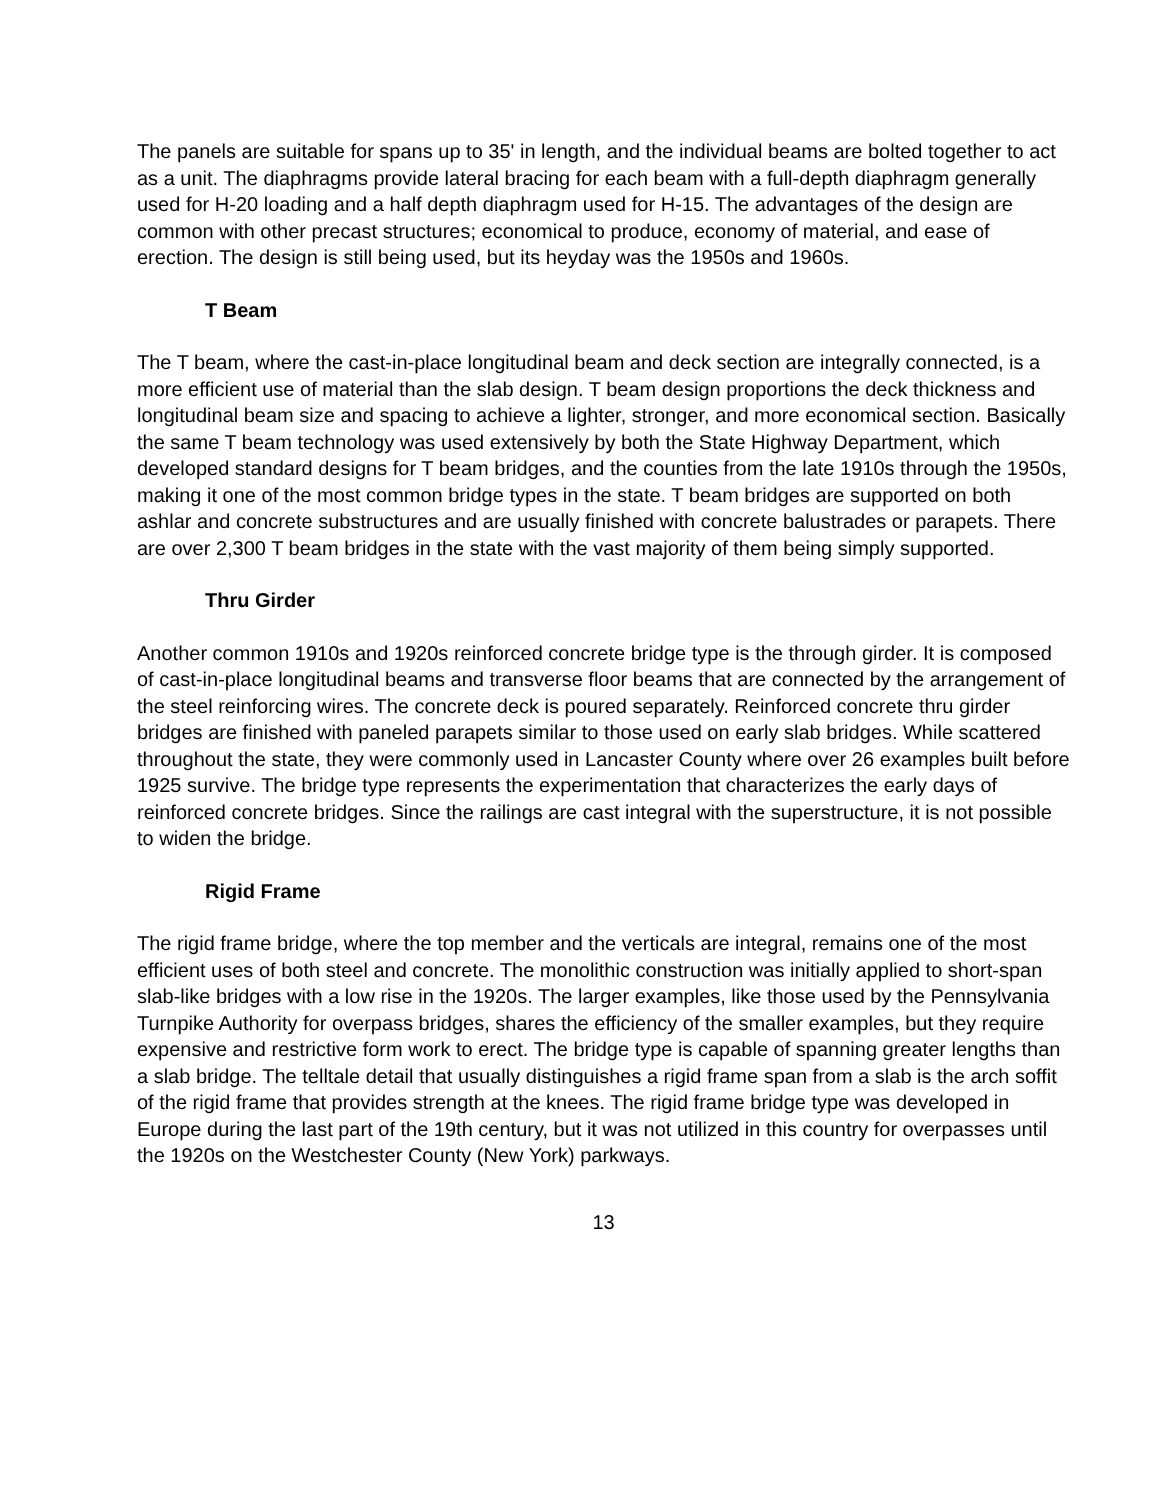The panels are suitable for spans up to 35' in length, and the individual beams are bolted together to act as a unit. The diaphragms provide lateral bracing for each beam with a full-depth diaphragm generally used for H-20 loading and a half depth diaphragm used for H-15. The advantages of the design are common with other precast structures; economical to produce, economy of material, and ease of erection. The design is still being used, but its heyday was the 1950s and 1960s.
T Beam
The T beam, where the cast-in-place longitudinal beam and deck section are integrally connected, is a more efficient use of material than the slab design. T beam design proportions the deck thickness and longitudinal beam size and spacing to achieve a lighter, stronger, and more economical section. Basically the same T beam technology was used extensively by both the State Highway Department, which developed standard designs for T beam bridges, and the counties from the late 1910s through the 1950s, making it one of the most common bridge types in the state. T beam bridges are supported on both ashlar and concrete substructures and are usually finished with concrete balustrades or parapets. There are over 2,300 T beam bridges in the state with the vast majority of them being simply supported.
Thru Girder
Another common 1910s and 1920s reinforced concrete bridge type is the through girder. It is composed of cast-in-place longitudinal beams and transverse floor beams that are connected by the arrangement of the steel reinforcing wires. The concrete deck is poured separately. Reinforced concrete thru girder bridges are finished with paneled parapets similar to those used on early slab bridges. While scattered throughout the state, they were commonly used in Lancaster County where over 26 examples built before 1925 survive. The bridge type represents the experimentation that characterizes the early days of reinforced concrete bridges. Since the railings are cast integral with the superstructure, it is not possible to widen the bridge.
Rigid Frame
The rigid frame bridge, where the top member and the verticals are integral, remains one of the most efficient uses of both steel and concrete. The monolithic construction was initially applied to short-span slab-like bridges with a low rise in the 1920s. The larger examples, like those used by the Pennsylvania Turnpike Authority for overpass bridges, shares the efficiency of the smaller examples, but they require expensive and restrictive form work to erect. The bridge type is capable of spanning greater lengths than a slab bridge. The telltale detail that usually distinguishes a rigid frame span from a slab is the arch soffit of the rigid frame that provides strength at the knees. The rigid frame bridge type was developed in Europe during the last part of the 19th century, but it was not utilized in this country for overpasses until the 1920s on the Westchester County (New York) parkways.
13